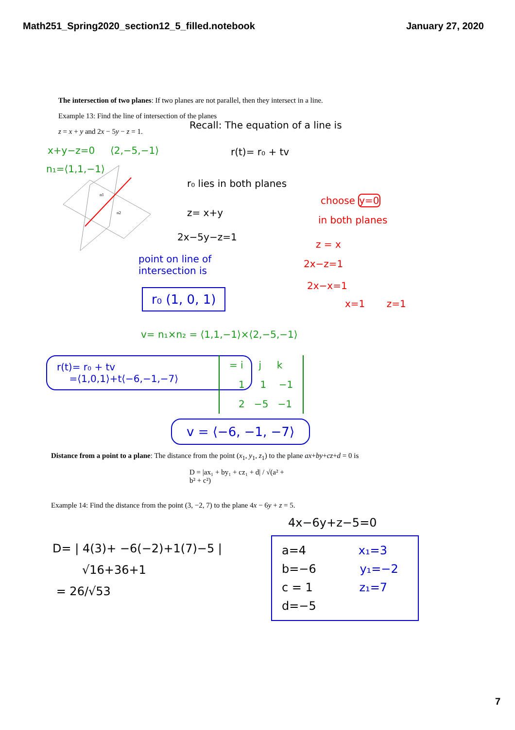Math251_Spring2020_section12_5_filled.notebook January 27, 2020
The intersection of two planes: If two planes are not parallel, then they intersect in a line.
Example 13: Find the line of intersection of the planes
z = x + y and 2x − 5y − z = 1.
Recall: The equation of a line is
r(t)= r₀ + tv
x+y−z=0 ⟨2,−5,−1⟩
n₁=⟨1,1,−1⟩
n1
n2
r₀ lies in both planes
choose y=0
z= x+y
in both planes
2x−5y−z=1
z = x
2x−z=1
2x−x=1
x=1 z=1
point on line of
intersection is
r₀ (1, 0, 1)
v= n₁×n₂ = ⟨1,1,−1⟩×⟨2,−5,−1⟩
r(t)= r₀ + tv
=⟨1,0,1⟩+t⟨−6,−1,−7⟩
= i j k
1 1 −1
2 −5 −1
v = ⟨−6, −1, −7⟩
Distance from a point to a plane: The distance from the point (x<sub>1</sub>, y<sub>1</sub>, z<sub>1</sub>) to the plane ax+by+cz+d = 0 is
D = |ax₁ + by₁ + cz₁ + d| / √(a² + b² + c²)
Example 14: Find the distance from the point (3, −2, 7) to the plane 4x − 6y + z = 5.
4x−6y+z−5=0
D= | 4(3)+ −6(−2)+1(7)−5 |
√16+36+1
= 26/√53
a=4 x₁=3
b=−6 y₁=−2
c = 1 z₁=7
d=−5
7